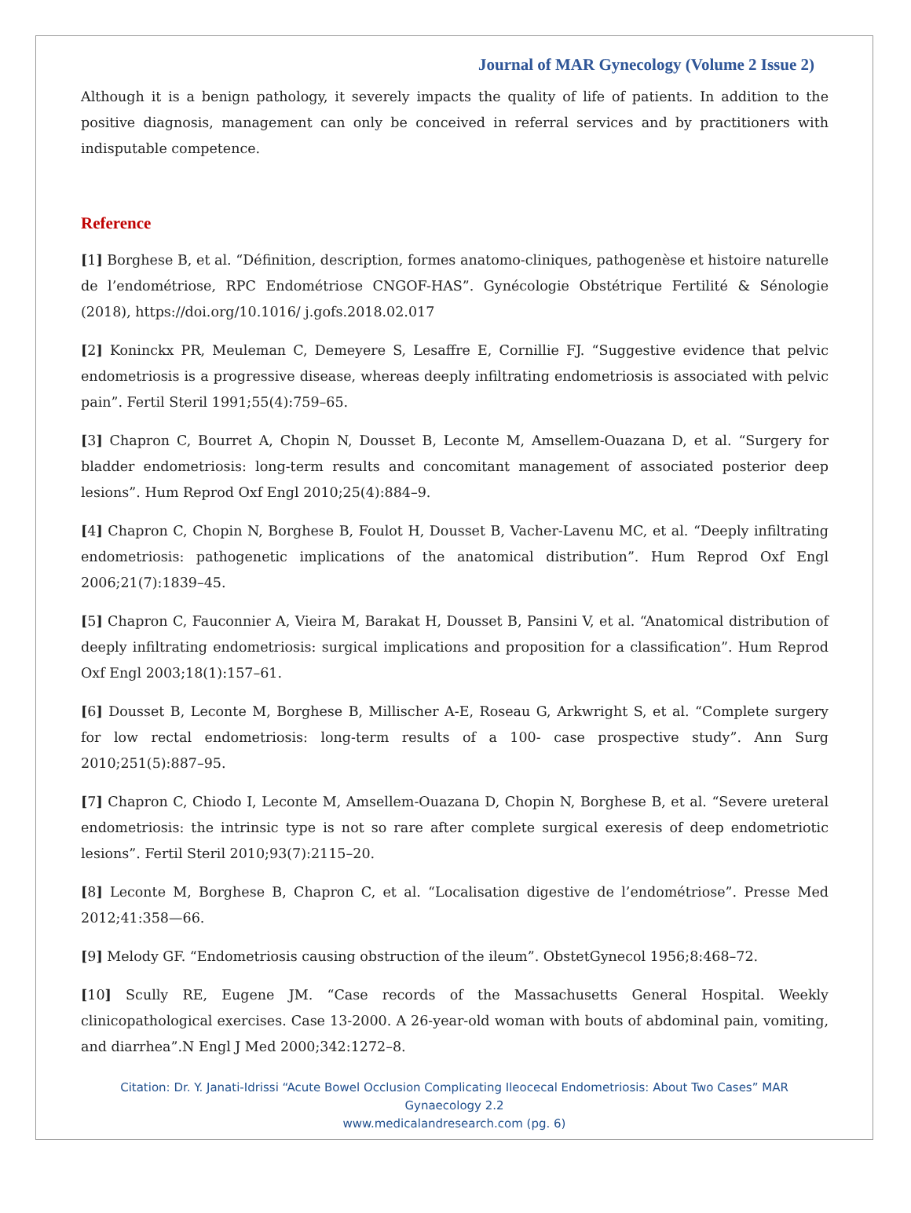Journal of MAR Gynecology (Volume 2 Issue 2)
Although it is a benign pathology, it severely impacts the quality of life of patients. In addition to the positive diagnosis, management can only be conceived in referral services and by practitioners with indisputable competence.
Reference
[1] Borghese B, et al. “Définition, description, formes anatomo-cliniques, pathogenèse et histoire naturelle de l’endométriose, RPC Endométriose CNGOF-HAS”. Gynécologie Obstétrique Fertilité & Sénologie (2018), https://doi.org/10.1016/ j.gofs.2018.02.017
[2] Koninckx PR, Meuleman C, Demeyere S, Lesaffre E, Cornillie FJ. “Suggestive evidence that pelvic endometriosis is a progressive disease, whereas deeply infiltrating endometriosis is associated with pelvic pain”. Fertil Steril 1991;55(4):759–65.
[3] Chapron C, Bourret A, Chopin N, Dousset B, Leconte M, Amsellem-Ouazana D, et al. “Surgery for bladder endometriosis: long-term results and concomitant management of associated posterior deep lesions”. Hum Reprod Oxf Engl 2010;25(4):884–9.
[4] Chapron C, Chopin N, Borghese B, Foulot H, Dousset B, Vacher-Lavenu MC, et al. “Deeply infiltrating endometriosis: pathogenetic implications of the anatomical distribution”. Hum Reprod Oxf Engl 2006;21(7):1839–45.
[5] Chapron C, Fauconnier A, Vieira M, Barakat H, Dousset B, Pansini V, et al. “Anatomical distribution of deeply infiltrating endometriosis: surgical implications and proposition for a classification”. Hum Reprod Oxf Engl 2003;18(1):157–61.
[6] Dousset B, Leconte M, Borghese B, Millischer A-E, Roseau G, Arkwright S, et al. “Complete surgery for low rectal endometriosis: long-term results of a 100- case prospective study”. Ann Surg 2010;251(5):887–95.
[7] Chapron C, Chiodo I, Leconte M, Amsellem-Ouazana D, Chopin N, Borghese B, et al. “Severe ureteral endometriosis: the intrinsic type is not so rare after complete surgical exeresis of deep endometriotic lesions”. Fertil Steril 2010;93(7):2115–20.
[8] Leconte M, Borghese B, Chapron C, et al. “Localisation digestive de l’endométriose”. Presse Med 2012;41:358—66.
[9] Melody GF. “Endometriosis causing obstruction of the ileum”. ObstetGynecol 1956;8:468–72.
[10] Scully RE, Eugene JM. “Case records of the Massachusetts General Hospital. Weekly clinicopathological exercises. Case 13-2000. A 26-year-old woman with bouts of abdominal pain, vomiting, and diarrhea”.N Engl J Med 2000;342:1272–8.
Citation: Dr. Y. Janati-Idrissi “Acute Bowel Occlusion Complicating Ileocecal Endometriosis: About Two Cases” MAR
Gynaecology 2.2
www.medicalandresearch.com (pg. 6)